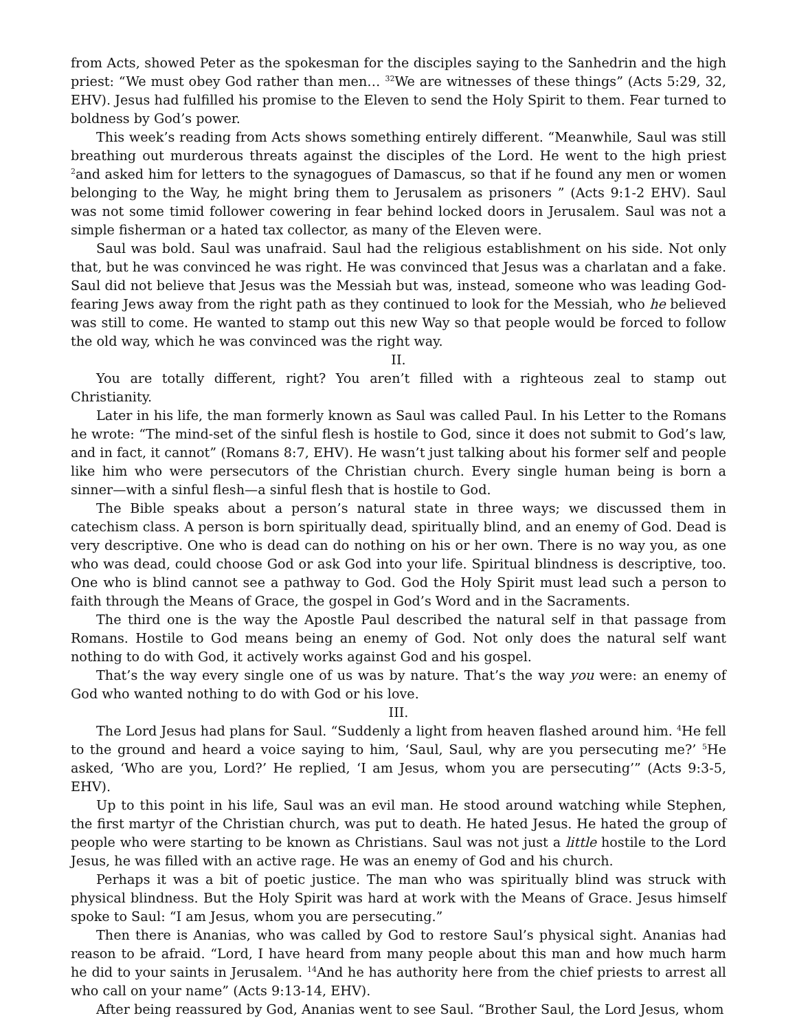from Acts, showed Peter as the spokesman for the disciples saying to the Sanhedrin and the high priest: “We must obey God rather than men… <sup>32</sup>We are witnesses of these things” (Acts 5:29, 32, EHV). Jesus had fulfilled his promise to the Eleven to send the Holy Spirit to them. Fear turned to boldness by God’s power.
This week’s reading from Acts shows something entirely different. “Meanwhile, Saul was still breathing out murderous threats against the disciples of the Lord. He went to the high priest <sup>2</sup>and asked him for letters to the synagogues of Damascus, so that if he found any men or women belonging to the Way, he might bring them to Jerusalem as prisoners ” (Acts 9:1-2 EHV). Saul was not some timid follower cowering in fear behind locked doors in Jerusalem. Saul was not a simple fisherman or a hated tax collector, as many of the Eleven were.
Saul was bold. Saul was unafraid. Saul had the religious establishment on his side. Not only that, but he was convinced he was right. He was convinced that Jesus was a charlatan and a fake. Saul did not believe that Jesus was the Messiah but was, instead, someone who was leading God-fearing Jews away from the right path as they continued to look for the Messiah, who he believed was still to come. He wanted to stamp out this new Way so that people would be forced to follow the old way, which he was convinced was the right way.
II.
You are totally different, right? You aren’t filled with a righteous zeal to stamp out Christianity.
Later in his life, the man formerly known as Saul was called Paul. In his Letter to the Romans he wrote: “The mind-set of the sinful flesh is hostile to God, since it does not submit to God’s law, and in fact, it cannot” (Romans 8:7, EHV). He wasn’t just talking about his former self and people like him who were persecutors of the Christian church. Every single human being is born a sinner—with a sinful flesh—a sinful flesh that is hostile to God.
The Bible speaks about a person’s natural state in three ways; we discussed them in catechism class. A person is born spiritually dead, spiritually blind, and an enemy of God. Dead is very descriptive. One who is dead can do nothing on his or her own. There is no way you, as one who was dead, could choose God or ask God into your life. Spiritual blindness is descriptive, too. One who is blind cannot see a pathway to God. God the Holy Spirit must lead such a person to faith through the Means of Grace, the gospel in God’s Word and in the Sacraments.
The third one is the way the Apostle Paul described the natural self in that passage from Romans. Hostile to God means being an enemy of God. Not only does the natural self want nothing to do with God, it actively works against God and his gospel.
That’s the way every single one of us was by nature. That’s the way you were: an enemy of God who wanted nothing to do with God or his love.
III.
The Lord Jesus had plans for Saul. “Suddenly a light from heaven flashed around him. <sup>4</sup>He fell to the ground and heard a voice saying to him, ‘Saul, Saul, why are you persecuting me?’ <sup>5</sup>He asked, ‘Who are you, Lord?’ He replied, ‘I am Jesus, whom you are persecuting’” (Acts 9:3-5, EHV).
Up to this point in his life, Saul was an evil man. He stood around watching while Stephen, the first martyr of the Christian church, was put to death. He hated Jesus. He hated the group of people who were starting to be known as Christians. Saul was not just a little hostile to the Lord Jesus, he was filled with an active rage. He was an enemy of God and his church.
Perhaps it was a bit of poetic justice. The man who was spiritually blind was struck with physical blindness. But the Holy Spirit was hard at work with the Means of Grace. Jesus himself spoke to Saul: “I am Jesus, whom you are persecuting.”
Then there is Ananias, who was called by God to restore Saul’s physical sight. Ananias had reason to be afraid. “Lord, I have heard from many people about this man and how much harm he did to your saints in Jerusalem. <sup>14</sup>And he has authority here from the chief priests to arrest all who call on your name” (Acts 9:13-14, EHV).
After being reassured by God, Ananias went to see Saul. “Brother Saul, the Lord Jesus, whom